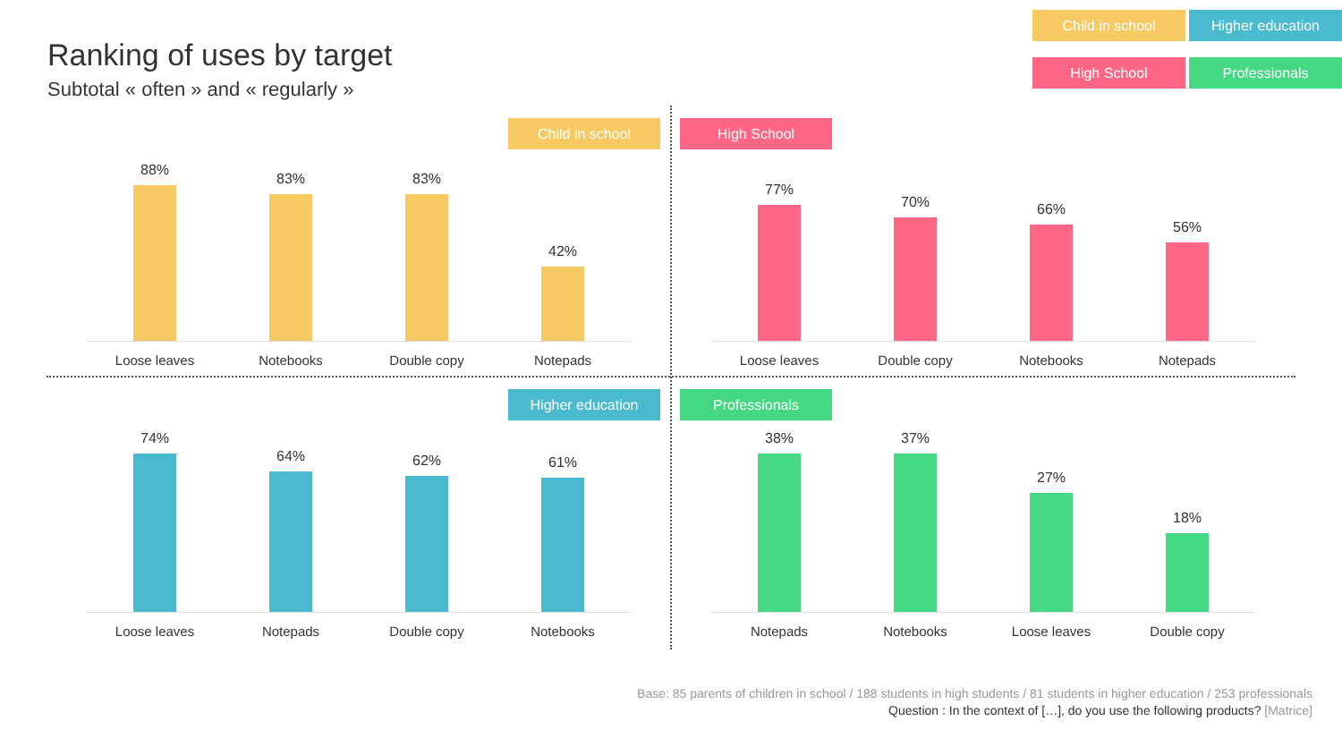Ranking of uses by target
Subtotal « often » and « regularly »
Child in school
Higher education
High School
Professionals
Child in school
88%
Loose leaves
83%
Notebooks
83%
Double copy
42%
Notepads
High School
77%
Loose leaves
70%
Double copy
66%
Notebooks
56%
Notepads
Higher education
74%
Loose leaves
64%
Notepads
62%
Double copy
61%
Notebooks
Professionals
38%
Notepads
37%
Notebooks
27%
Loose leaves
18%
Double copy
Base: 85 parents of children in school / 188 students in high students / 81 students in higher education / 253 professionals
Question : In the context of […], do you use the following products? [Matrice]